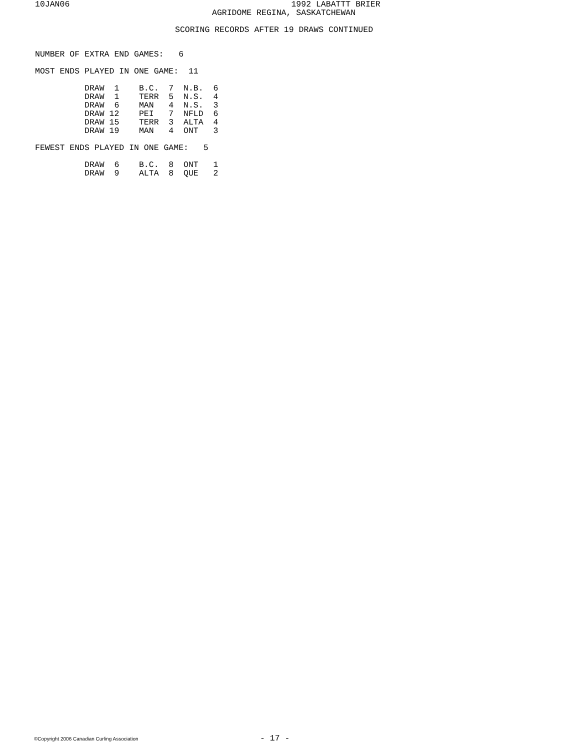10JAN06
                1992 LABATTT BRIER
AGRIDOME REGINA, SASKATCHEWAN
SCORING RECORDS AFTER 19 DRAWS CONTINUED
NUMBER OF EXTRA END GAMES:   6

MOST ENDS PLAYED IN ONE GAME:  11

          DRAW  1    B.C.  7  N.B.  6
          DRAW  1    TERR  5  N.S.  4
          DRAW  6    MAN   4  N.S.  3
          DRAW 12    PEI   7  NFLD  6
          DRAW 15    TERR  3  ALTA  4
          DRAW 19    MAN   4  ONT   3

FEWEST ENDS PLAYED IN ONE GAME:   5

          DRAW  6    B.C.  8  ONT   1
          DRAW  9    ALTA  8  QUE   2
©Copyright 2006 Canadian Curling Association
- 17 -